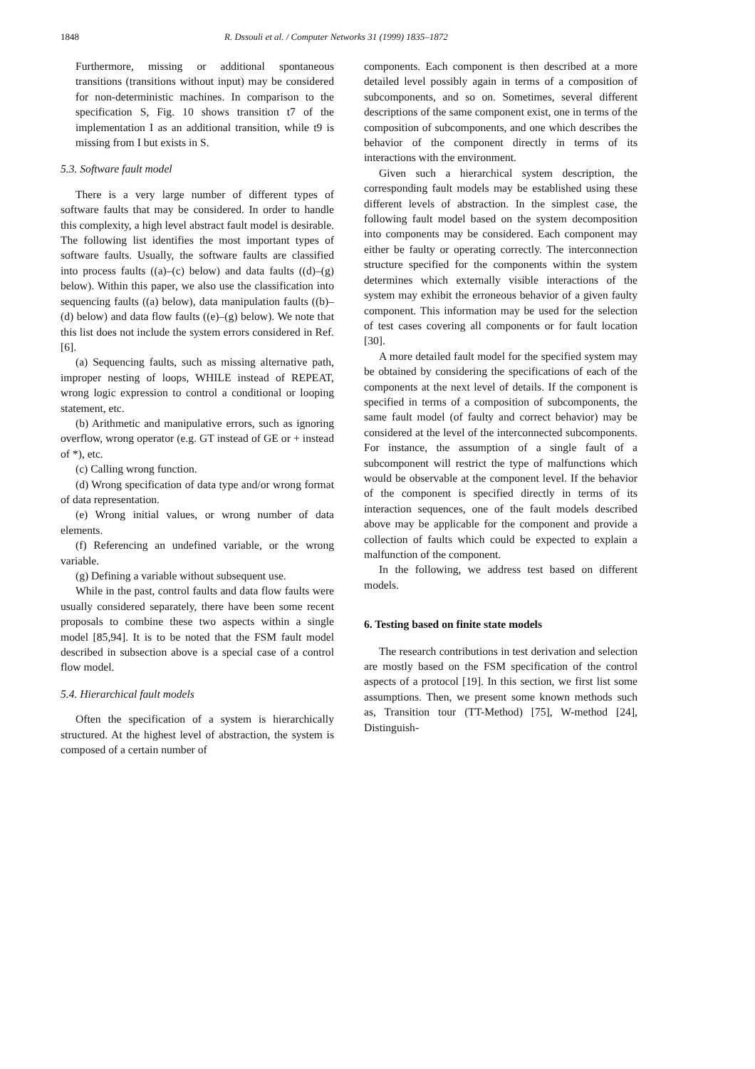1848 R. Dssouli et al. / Computer Networks 31 (1999) 1835–1872
Furthermore, missing or additional spontaneous transitions (transitions without input) may be considered for non-deterministic machines. In comparison to the specification S, Fig. 10 shows transition t7 of the implementation I as an additional transition, while t9 is missing from I but exists in S.
5.3. Software fault model
There is a very large number of different types of software faults that may be considered. In order to handle this complexity, a high level abstract fault model is desirable. The following list identifies the most important types of software faults. Usually, the software faults are classified into process faults ((a)–(c) below) and data faults ((d)–(g) below). Within this paper, we also use the classification into sequencing faults ((a) below), data manipulation faults ((b)–(d) below) and data flow faults ((e)–(g) below). We note that this list does not include the system errors considered in Ref. [6].
(a) Sequencing faults, such as missing alternative path, improper nesting of loops, WHILE instead of REPEAT, wrong logic expression to control a conditional or looping statement, etc.
(b) Arithmetic and manipulative errors, such as ignoring overflow, wrong operator (e.g. GT instead of GE or + instead of *), etc.
(c) Calling wrong function.
(d) Wrong specification of data type and/or wrong format of data representation.
(e) Wrong initial values, or wrong number of data elements.
(f) Referencing an undefined variable, or the wrong variable.
(g) Defining a variable without subsequent use.
While in the past, control faults and data flow faults were usually considered separately, there have been some recent proposals to combine these two aspects within a single model [85,94]. It is to be noted that the FSM fault model described in subsection above is a special case of a control flow model.
5.4. Hierarchical fault models
Often the specification of a system is hierarchically structured. At the highest level of abstraction, the system is composed of a certain number of
components. Each component is then described at a more detailed level possibly again in terms of a composition of subcomponents, and so on. Sometimes, several different descriptions of the same component exist, one in terms of the composition of subcomponents, and one which describes the behavior of the component directly in terms of its interactions with the environment.
Given such a hierarchical system description, the corresponding fault models may be established using these different levels of abstraction. In the simplest case, the following fault model based on the system decomposition into components may be considered. Each component may either be faulty or operating correctly. The interconnection structure specified for the components within the system determines which externally visible interactions of the system may exhibit the erroneous behavior of a given faulty component. This information may be used for the selection of test cases covering all components or for fault location [30].
A more detailed fault model for the specified system may be obtained by considering the specifications of each of the components at the next level of details. If the component is specified in terms of a composition of subcomponents, the same fault model (of faulty and correct behavior) may be considered at the level of the interconnected subcomponents. For instance, the assumption of a single fault of a subcomponent will restrict the type of malfunctions which would be observable at the component level. If the behavior of the component is specified directly in terms of its interaction sequences, one of the fault models described above may be applicable for the component and provide a collection of faults which could be expected to explain a malfunction of the component.
In the following, we address test based on different models.
6. Testing based on finite state models
The research contributions in test derivation and selection are mostly based on the FSM specification of the control aspects of a protocol [19]. In this section, we first list some assumptions. Then, we present some known methods such as, Transition tour (TT-Method) [75], W-method [24], Distinguish-